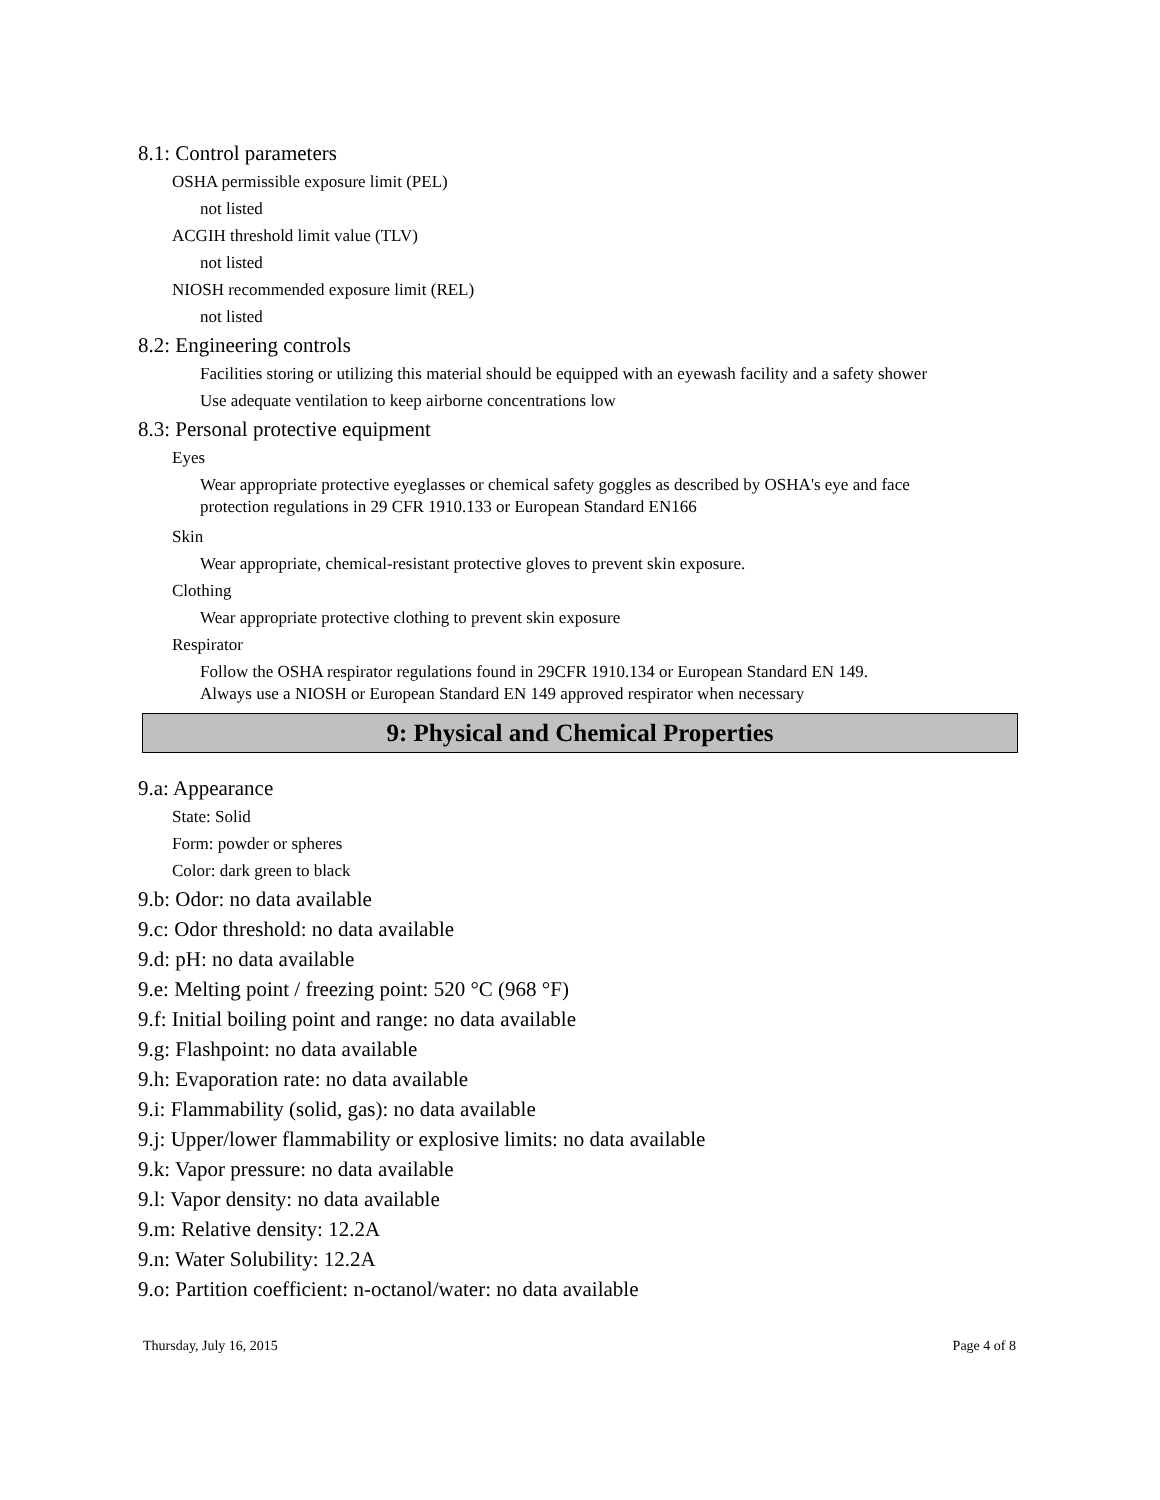8.1: Control parameters
OSHA permissible exposure limit (PEL)
not listed
ACGIH threshold limit value (TLV)
not listed
NIOSH recommended exposure limit (REL)
not listed
8.2: Engineering controls
Facilities storing or utilizing this material should be equipped with an eyewash facility and a safety shower
Use adequate ventilation to keep airborne concentrations low
8.3: Personal protective equipment
Eyes
Wear appropriate protective eyeglasses or chemical safety goggles as described by OSHA's eye and face
protection regulations in 29 CFR 1910.133 or European Standard EN166
Skin
Wear appropriate, chemical-resistant protective gloves to prevent skin exposure.
Clothing
Wear appropriate protective clothing to prevent skin exposure
Respirator
Follow the OSHA respirator regulations found in 29CFR 1910.134 or European Standard EN 149.
Always use a NIOSH or European Standard EN 149 approved respirator when necessary
9: Physical and Chemical Properties
9.a: Appearance
State: Solid
Form: powder or spheres
Color: dark green to black
9.b: Odor: no data available
9.c: Odor threshold: no data available
9.d: pH: no data available
9.e: Melting point / freezing point: 520 °C (968 °F)
9.f: Initial boiling point and range: no data available
9.g: Flashpoint: no data available
9.h: Evaporation rate: no data available
9.i: Flammability (solid, gas): no data available
9.j: Upper/lower flammability or explosive limits: no data available
9.k: Vapor pressure: no data available
9.l: Vapor density: no data available
9.m: Relative density: 12.2A
9.n: Water Solubility: 12.2A
9.o: Partition coefficient: n-octanol/water: no data available
Thursday, July 16, 2015 Page 4 of 8